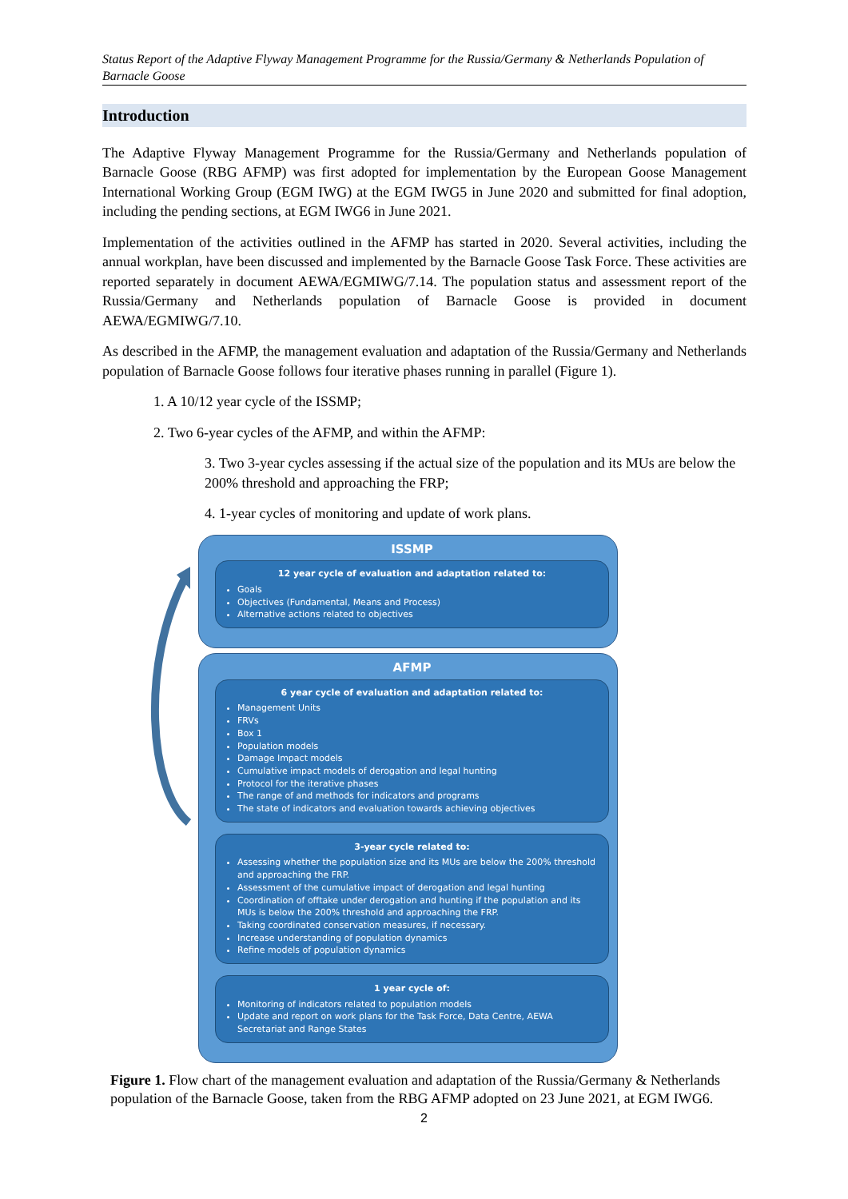Status Report of the Adaptive Flyway Management Programme for the Russia/Germany & Netherlands Population of Barnacle Goose
Introduction
The Adaptive Flyway Management Programme for the Russia/Germany and Netherlands population of Barnacle Goose (RBG AFMP) was first adopted for implementation by the European Goose Management International Working Group (EGM IWG) at the EGM IWG5 in June 2020 and submitted for final adoption, including the pending sections, at EGM IWG6 in June 2021.
Implementation of the activities outlined in the AFMP has started in 2020. Several activities, including the annual workplan, have been discussed and implemented by the Barnacle Goose Task Force. These activities are reported separately in document AEWA/EGMIWG/7.14. The population status and assessment report of the Russia/Germany and Netherlands population of Barnacle Goose is provided in document AEWA/EGMIWG/7.10.
As described in the AFMP, the management evaluation and adaptation of the Russia/Germany and Netherlands population of Barnacle Goose follows four iterative phases running in parallel (Figure 1).
1. A 10/12 year cycle of the ISSMP;
2. Two 6-year cycles of the AFMP, and within the AFMP:
3. Two 3-year cycles assessing if the actual size of the population and its MUs are below the 200% threshold and approaching the FRP;
4. 1-year cycles of monitoring and update of work plans.
ISSMP
12 year cycle of evaluation and adaptation related to:
Goals
Objectives (Fundamental, Means and Process)
Alternative actions related to objectives
AFMP
6 year cycle of evaluation and adaptation related to:
Management Units
FRVs
Box 1
Population models
Damage Impact models
Cumulative impact models of derogation and legal hunting
Protocol for the iterative phases
The range of and methods for indicators and programs
The state of indicators and evaluation towards achieving objectives
3-year cycle related to:
Assessing whether the population size and its MUs are below the 200% threshold and approaching the FRP.
Assessment of the cumulative impact of derogation and legal hunting
Coordination of offtake under derogation and hunting if the population and its MUs is below the 200% threshold and approaching the FRP.
Taking coordinated conservation measures, if necessary.
Increase understanding of population dynamics
Refine models of population dynamics
1 year cycle of:
Monitoring of indicators related to population models
Update and report on work plans for the Task Force, Data Centre, AEWA Secretariat and Range States
Figure 1. Flow chart of the management evaluation and adaptation of the Russia/Germany & Netherlands population of the Barnacle Goose, taken from the RBG AFMP adopted on 23 June 2021, at EGM IWG6.
2